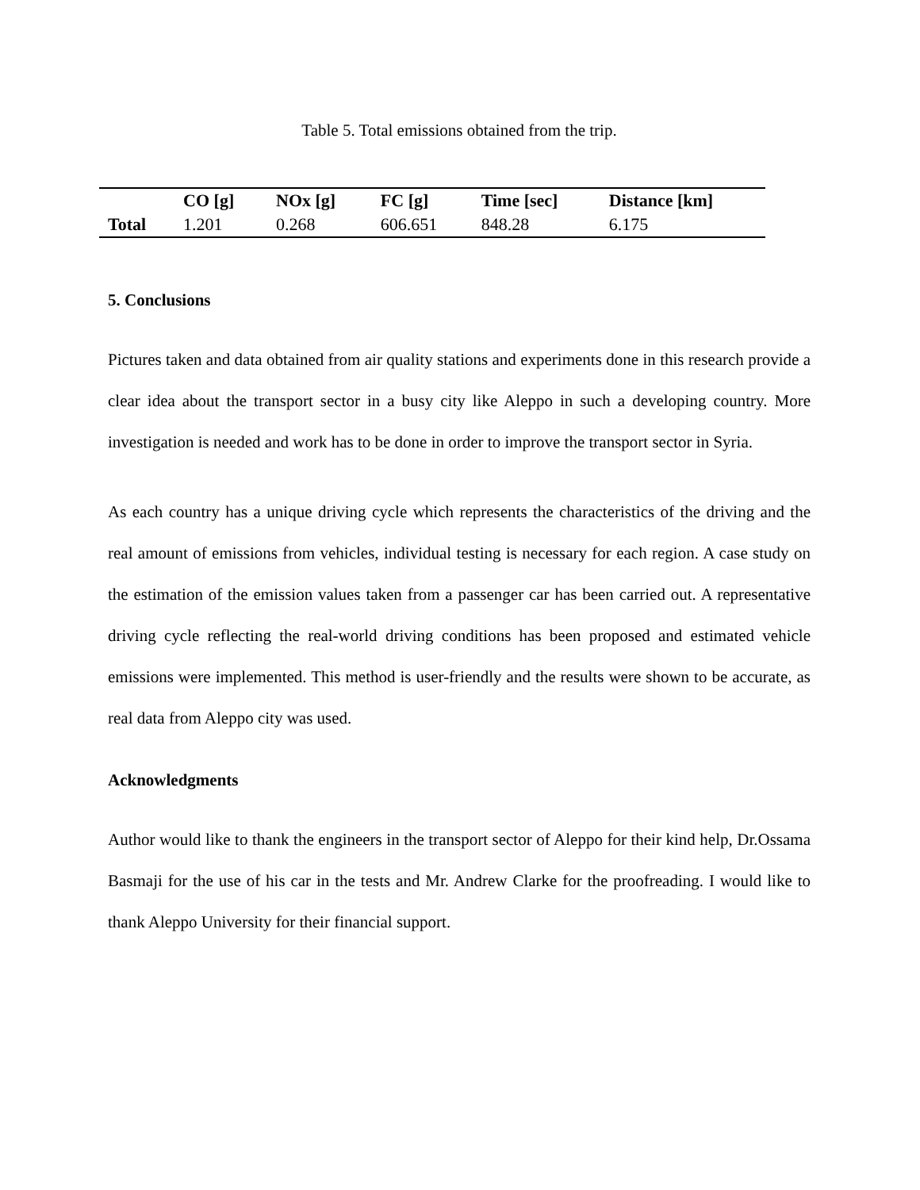Table 5. Total emissions obtained from the trip.
| | CO [g] | NOx [g] | FC [g] | Time [sec] | Distance [km] |
| --- | --- | --- | --- | --- | --- |
| Total | 1.201 | 0.268 | 606.651 | 848.28 | 6.175 |
5. Conclusions
Pictures taken and data obtained from air quality stations and experiments done in this research provide a clear idea about the transport sector in a busy city like Aleppo in such a developing country. More investigation is needed and work has to be done in order to improve the transport sector in Syria.
As each country has a unique driving cycle which represents the characteristics of the driving and the real amount of emissions from vehicles, individual testing is necessary for each region. A case study on the estimation of the emission values taken from a passenger car has been carried out. A representative driving cycle reflecting the real-world driving conditions has been proposed and estimated vehicle emissions were implemented. This method is user-friendly and the results were shown to be accurate, as real data from Aleppo city was used.
Acknowledgments
Author would like to thank the engineers in the transport sector of Aleppo for their kind help, Dr.Ossama Basmaji for the use of his car in the tests and Mr. Andrew Clarke for the proofreading. I would like to thank Aleppo University for their financial support.